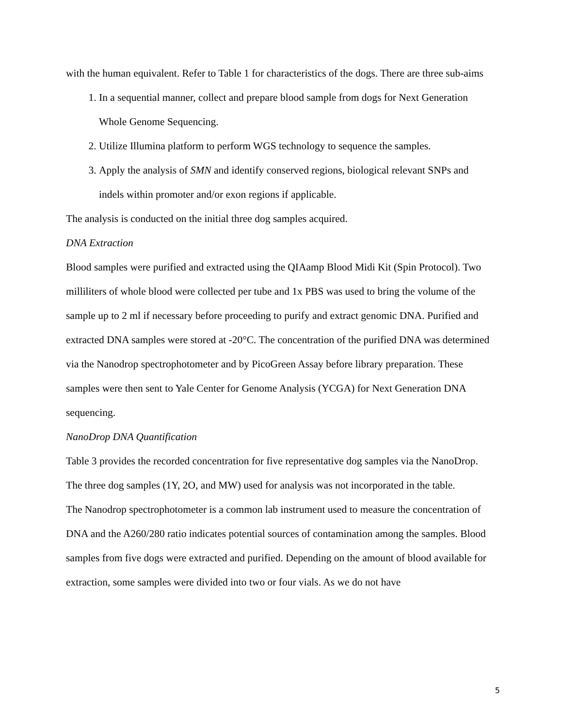with the human equivalent. Refer to Table 1 for characteristics of the dogs. There are three sub-aims
1. In a sequential manner, collect and prepare blood sample from dogs for Next Generation Whole Genome Sequencing.
2. Utilize Illumina platform to perform WGS technology to sequence the samples.
3. Apply the analysis of SMN and identify conserved regions, biological relevant SNPs and indels within promoter and/or exon regions if applicable.
The analysis is conducted on the initial three dog samples acquired.
DNA Extraction
Blood samples were purified and extracted using the QIAamp Blood Midi Kit (Spin Protocol). Two milliliters of whole blood were collected per tube and 1x PBS was used to bring the volume of the sample up to 2 ml if necessary before proceeding to purify and extract genomic DNA. Purified and extracted DNA samples were stored at -20°C. The concentration of the purified DNA was determined via the Nanodrop spectrophotometer and by PicoGreen Assay before library preparation. These samples were then sent to Yale Center for Genome Analysis (YCGA) for Next Generation DNA sequencing.
NanoDrop DNA Quantification
Table 3 provides the recorded concentration for five representative dog samples via the NanoDrop. The three dog samples (1Y, 2O, and MW) used for analysis was not incorporated in the table.
The Nanodrop spectrophotometer is a common lab instrument used to measure the concentration of DNA and the A260/280 ratio indicates potential sources of contamination among the samples. Blood samples from five dogs were extracted and purified. Depending on the amount of blood available for extraction, some samples were divided into two or four vials. As we do not have
5